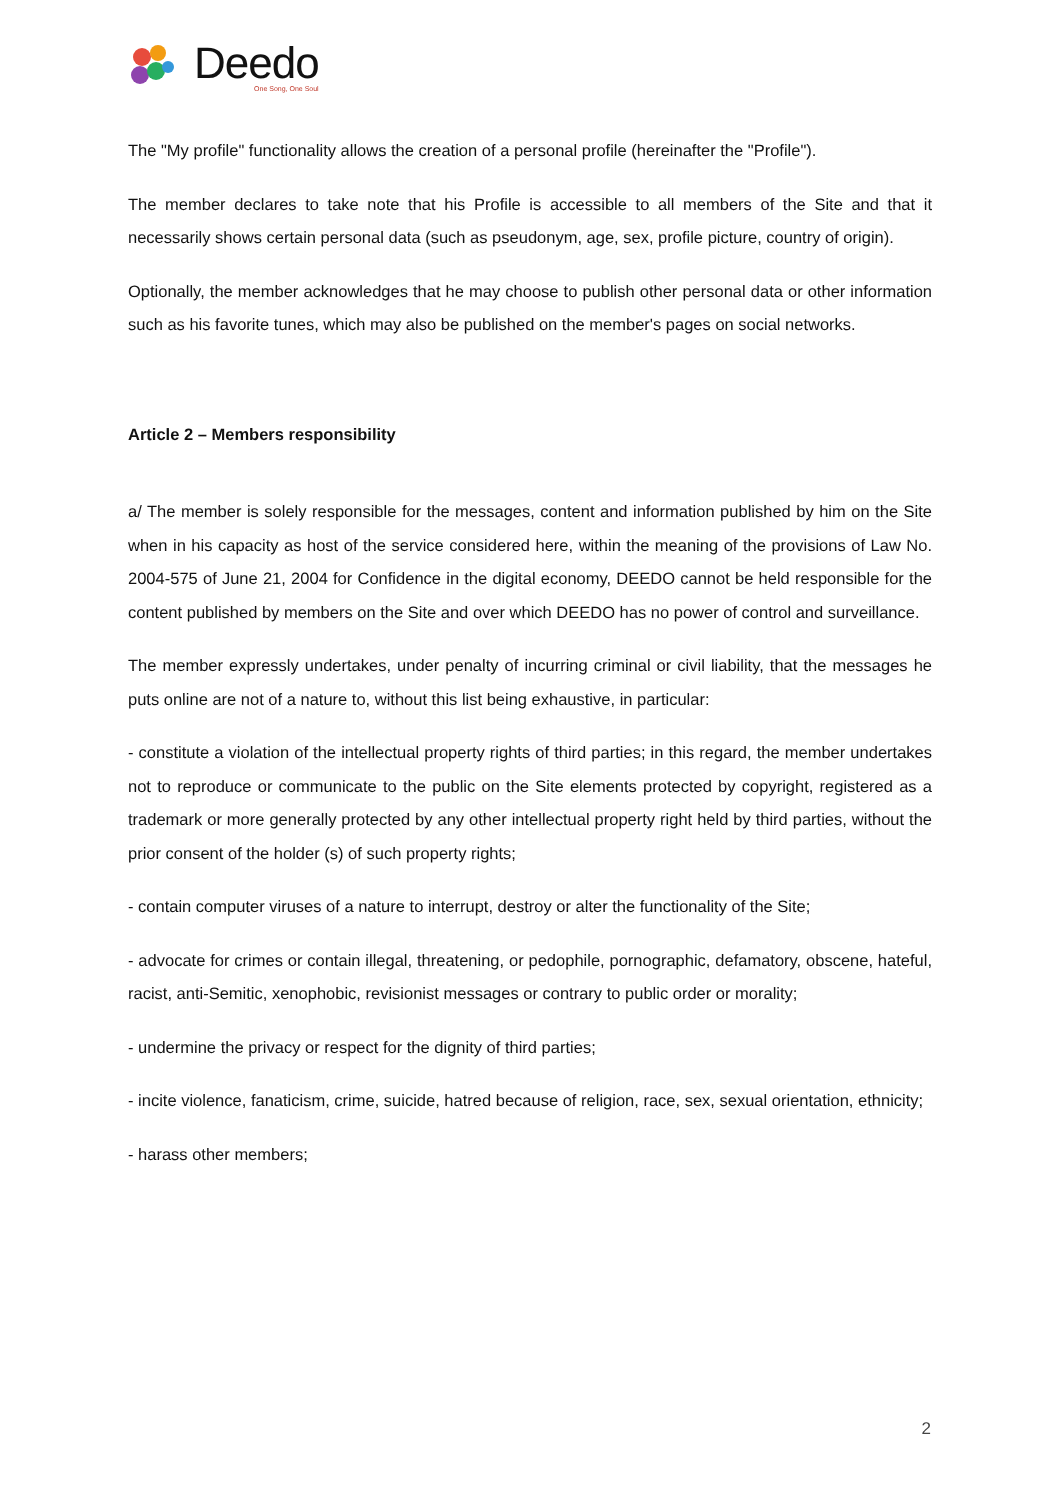Deedo
One Song, One Soul
The "My profile" functionality allows the creation of a personal profile (hereinafter the "Profile").
The member declares to take note that his Profile is accessible to all members of the Site and that it necessarily shows certain personal data (such as pseudonym, age, sex, profile picture, country of origin).
Optionally, the member acknowledges that he may choose to publish other personal data or other information such as his favorite tunes, which may also be published on the member's pages on social networks.
Article 2 – Members responsibility
a/ The member is solely responsible for the messages, content and information published by him on the Site when in his capacity as host of the service considered here, within the meaning of the provisions of Law No. 2004-575 of June 21, 2004 for Confidence in the digital economy, DEEDO cannot be held responsible for the content published by members on the Site and over which DEEDO has no power of control and surveillance.
The member expressly undertakes, under penalty of incurring criminal or civil liability, that the messages he puts online are not of a nature to, without this list being exhaustive, in particular:
- constitute a violation of the intellectual property rights of third parties; in this regard, the member undertakes not to reproduce or communicate to the public on the Site elements protected by copyright, registered as a trademark or more generally protected by any other intellectual property right held by third parties, without the prior consent of the holder (s) of such property rights;
- contain computer viruses of a nature to interrupt, destroy or alter the functionality of the Site;
- advocate for crimes or contain illegal, threatening, or pedophile, pornographic, defamatory, obscene, hateful, racist, anti-Semitic, xenophobic, revisionist messages or contrary to public order or morality;
- undermine the privacy or respect for the dignity of third parties;
- incite violence, fanaticism, crime, suicide, hatred because of religion, race, sex, sexual orientation, ethnicity;
- harass other members;
2